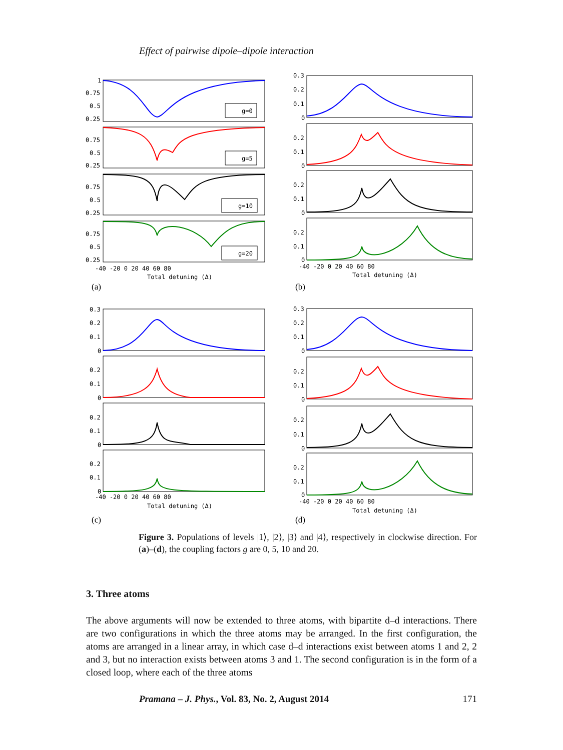Effect of pairwise dipole–dipole interaction
g=0
g=5
g=10
g=20
1
0.75
0.5
0.25
0.75
0.5
0.25
0.75
0.5
0.25
0.75
0.5
0.25
-40 -20 0 20 40 60 80
Total detuning (Δ)
(a)
0.3
0.2
0.1
0
0.2
0.1
0
0.2
0.1
0
0.2
0.1
0
-40 -20 0 20 40 60 80
Total detuning (Δ)
(b)
0.3
0.2
0.1
0
0.2
0.1
0
0.2
0.1
0
0.2
0.1
0
-40 -20 0 20 40 60 80
Total detuning (Δ)
(c)
0.3
0.2
0.1
0
0.2
0.1
0
0.2
0.1
0
0.2
0.1
0
-40 -20 0 20 40 60 80
Total detuning (Δ)
(d)
Figure 3. Populations of levels |1⟩, |2⟩, |3⟩ and |4⟩, respectively in clockwise direction. For (a)–(d), the coupling factors g are 0, 5, 10 and 20.
3. Three atoms
The above arguments will now be extended to three atoms, with bipartite d–d interactions. There are two configurations in which the three atoms may be arranged. In the first configuration, the atoms are arranged in a linear array, in which case d–d interactions exist between atoms 1 and 2, 2 and 3, but no interaction exists between atoms 3 and 1. The second configuration is in the form of a closed loop, where each of the three atoms
Pramana – J. Phys., Vol. 83, No. 2, August 2014 171